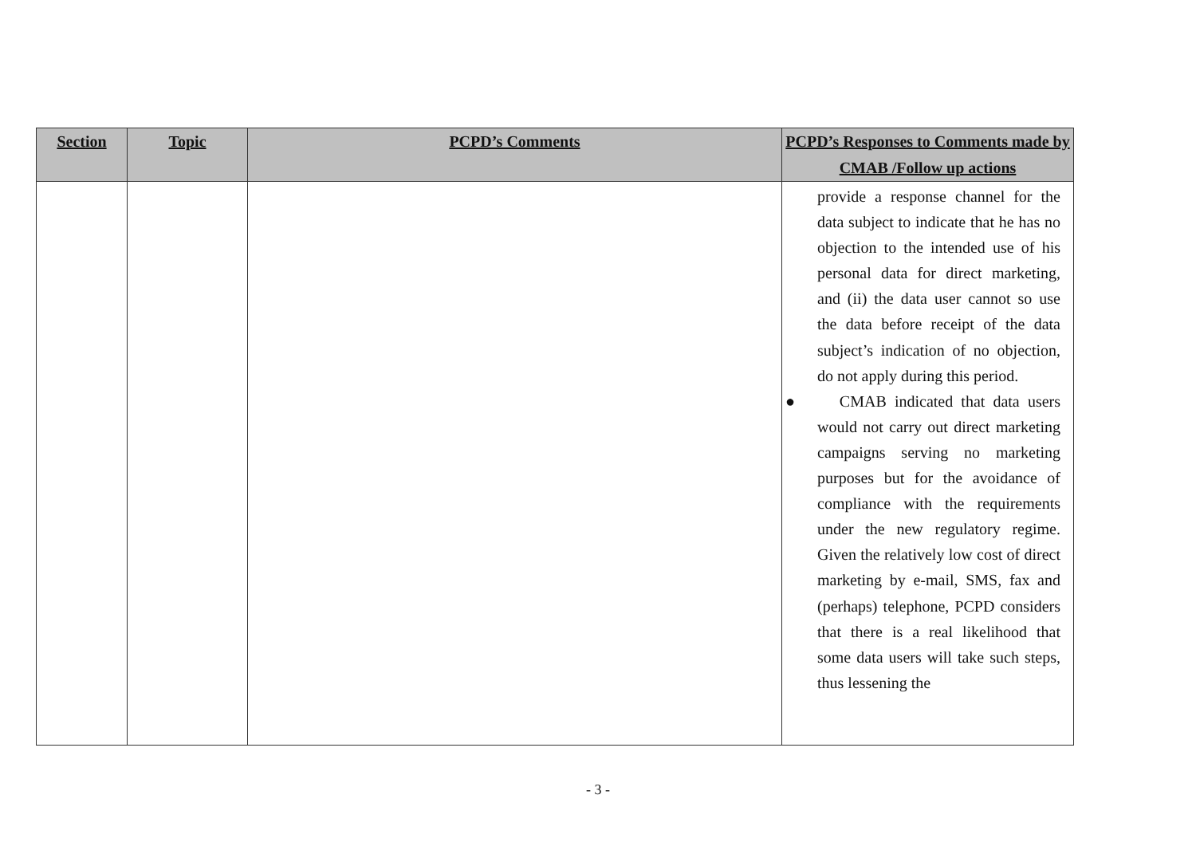| Section | Topic | PCPD’s Comments | PCPD’s Responses to Comments made by CMAB /Follow up actions |
| --- | --- | --- | --- |
| | | | provide a response channel for the data subject to indicate that he has no objection to the intended use of his personal data for direct marketing, and (ii) the data user cannot so use the data before receipt of the data subject’s indication of no objection, do not apply during this period. ● CMAB indicated that data users would not carry out direct marketing campaigns serving no marketing purposes but for the avoidance of compliance with the requirements under the new regulatory regime. Given the relatively low cost of direct marketing by e-mail, SMS, fax and (perhaps) telephone, PCPD considers that there is a real likelihood that some data users will take such steps, thus lessening the |
- 3 -